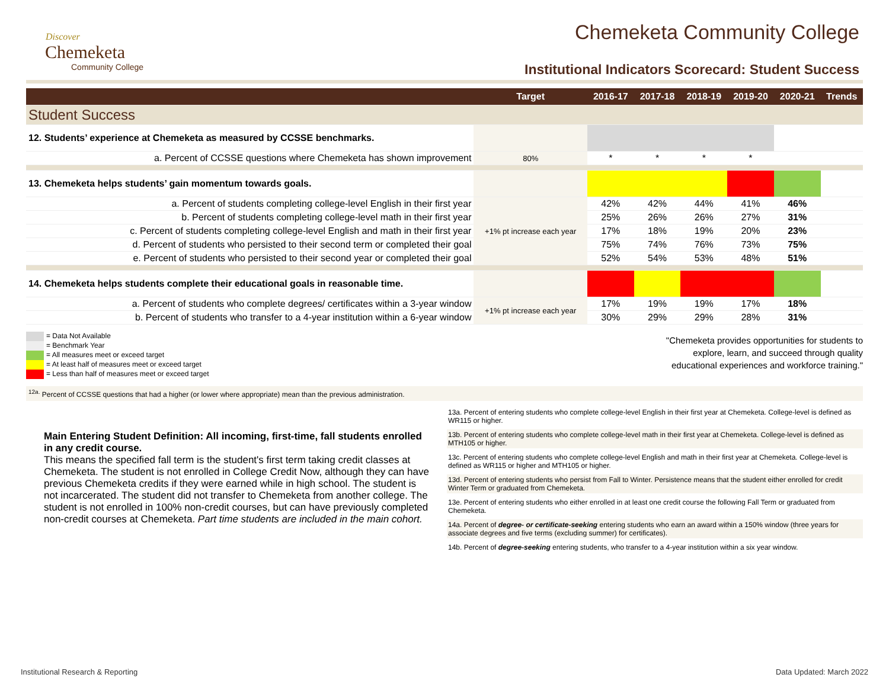Discover
Chemeketa
Community College
Chemeketa Community College
Institutional Indicators Scorecard: Student Success
| | Target | 2016-17 | 2017-18 | 2018-19 | 2019-20 | 2020-21 | Trends |
| --- | --- | --- | --- | --- | --- | --- | --- |
| Student Success | | | | | | | |
| 12. Students’ experience at Chemeketa as measured by CCSSE benchmarks. | | | | | | | |
| a. Percent of CCSSE questions where Chemeketa has shown improvement | 80% | * | * | * | * | | |
| 13. Chemeketa helps students’ gain momentum towards goals. | | | | | | | |
| a. Percent of students completing college-level English in their first year | +1% pt increase each year | 42% | 42% | 44% | 41% | 46% | |
| b. Percent of students completing college-level math in their first year | | 25% | 26% | 26% | 27% | 31% | |
| c. Percent of students completing college-level English and math in their first year | | 17% | 18% | 19% | 20% | 23% | |
| d. Percent of students who persisted to their second term or completed their goal | | 75% | 74% | 76% | 73% | 75% | |
| e. Percent of students who persisted to their second year or completed their goal | | 52% | 54% | 53% | 48% | 51% | |
| 14. Chemeketa helps students complete their educational goals in reasonable time. | | | | | | | |
| a. Percent of students who complete degrees/ certificates within a 3-year window | +1% pt increase each year | 17% | 19% | 19% | 17% | 18% | |
| b. Percent of students who transfer to a 4-year institution within a 6-year window | | 30% | 29% | 29% | 28% | 31% | |
= Data Not Available
= Benchmark Year
= All measures meet or exceed target
= At least half of measures meet or exceed target
= Less than half of measures meet or exceed target
"Chemeketa provides opportunities for students to explore, learn, and succeed through quality educational experiences and workforce training."
<sup>12a.</sup> Percent of CCSSE questions that had a higher (or lower where appropriate) mean than the previous administration.
Main Entering Student Definition: All incoming, first-time, fall students enrolled in any credit course.
This means the specified fall term is the student's first term taking credit classes at Chemeketa. The student is not enrolled in College Credit Now, although they can have previous Chemeketa credits if they were earned while in high school. The student is not incarcerated. The student did not transfer to Chemeketa from another college. The student is not enrolled in 100% non-credit courses, but can have previously completed non-credit courses at Chemeketa. Part time students are included in the main cohort.
13a. Percent of entering students who complete college-level English in their first year at Chemeketa. College-level is defined as WR115 or higher.
13b. Percent of entering students who complete college-level math in their first year at Chemeketa. College-level is defined as MTH105 or higher.
13c. Percent of entering students who complete college-level English and math in their first year at Chemeketa. College-level is defined as WR115 or higher and MTH105 or higher.
13d. Percent of entering students who persist from Fall to Winter. Persistence means that the student either enrolled for credit Winter Term or graduated from Chemeketa.
13e. Percent of entering students who either enrolled in at least one credit course the following Fall Term or graduated from Chemeketa.
14a. Percent of degree- or certificate-seeking entering students who earn an award within a 150% window (three years for associate degrees and five terms (excluding summer) for certificates).
14b. Percent of degree-seeking entering students, who transfer to a 4-year institution within a six year window.
Institutional Research & Reporting Data Updated: March 2022